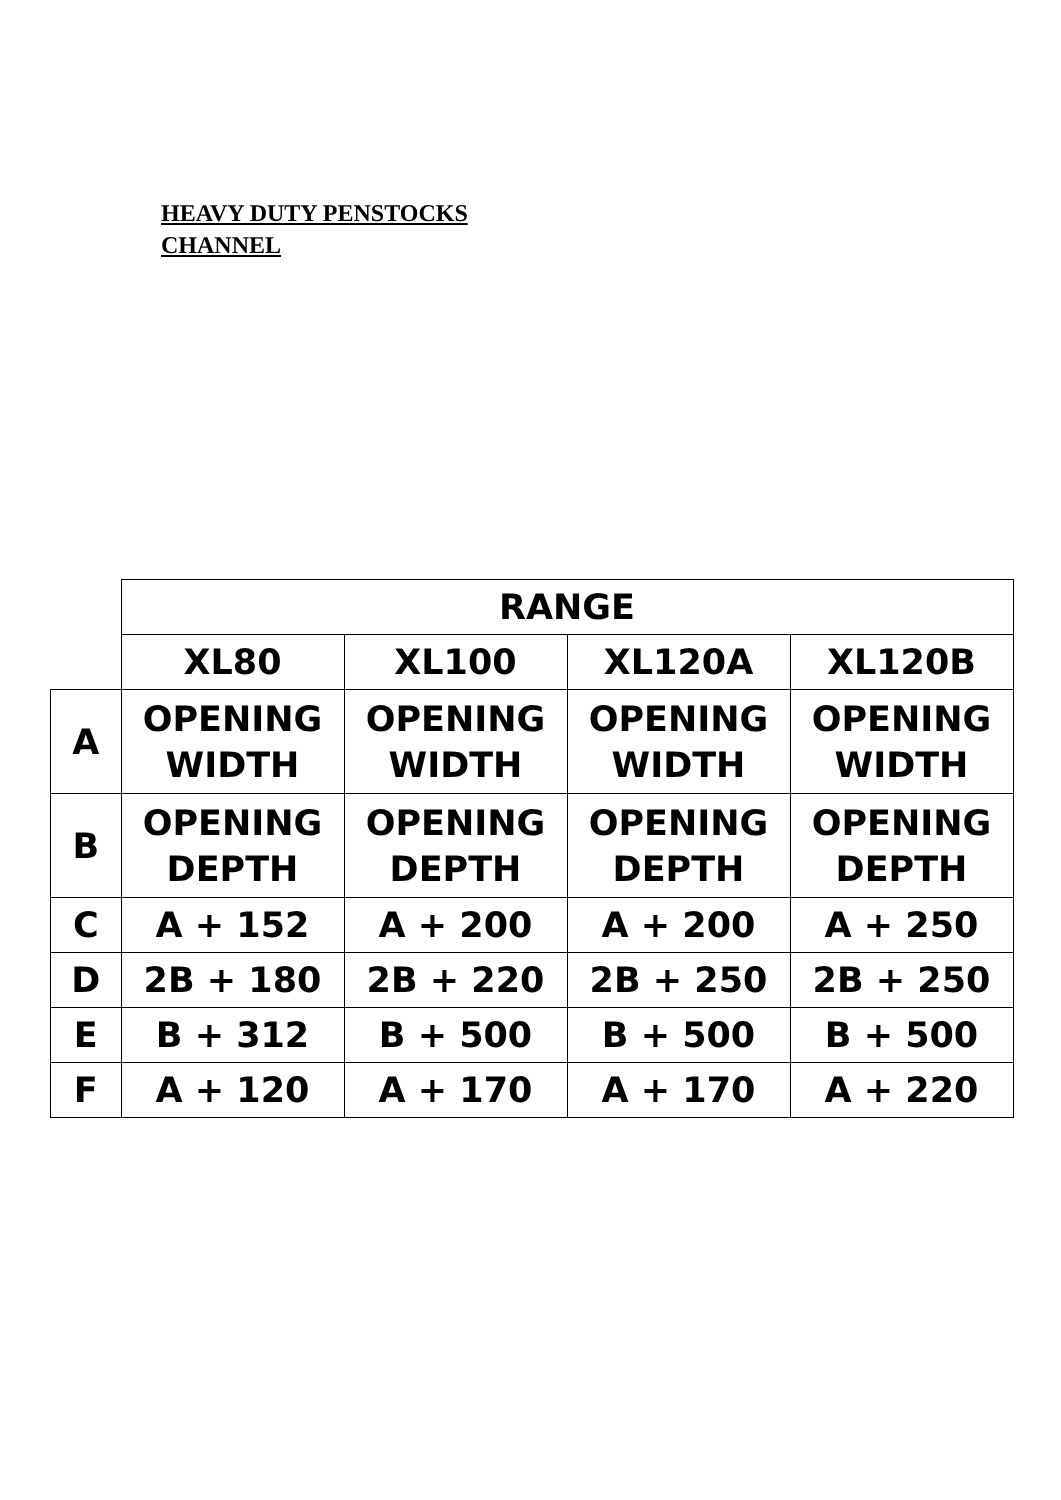HEAVY DUTY PENSTOCKS
CHANNEL
| | RANGE | | | |
| | XL80 | XL100 | XL120A | XL120B |
| A | OPENING WIDTH | OPENING WIDTH | OPENING WIDTH | OPENING WIDTH |
| B | OPENING DEPTH | OPENING DEPTH | OPENING DEPTH | OPENING DEPTH |
| C | A + 152 | A + 200 | A + 200 | A + 250 |
| D | 2B + 180 | 2B + 220 | 2B + 250 | 2B + 250 |
| E | B + 312 | B + 500 | B + 500 | B + 500 |
| F | A + 120 | A + 170 | A + 170 | A + 220 |